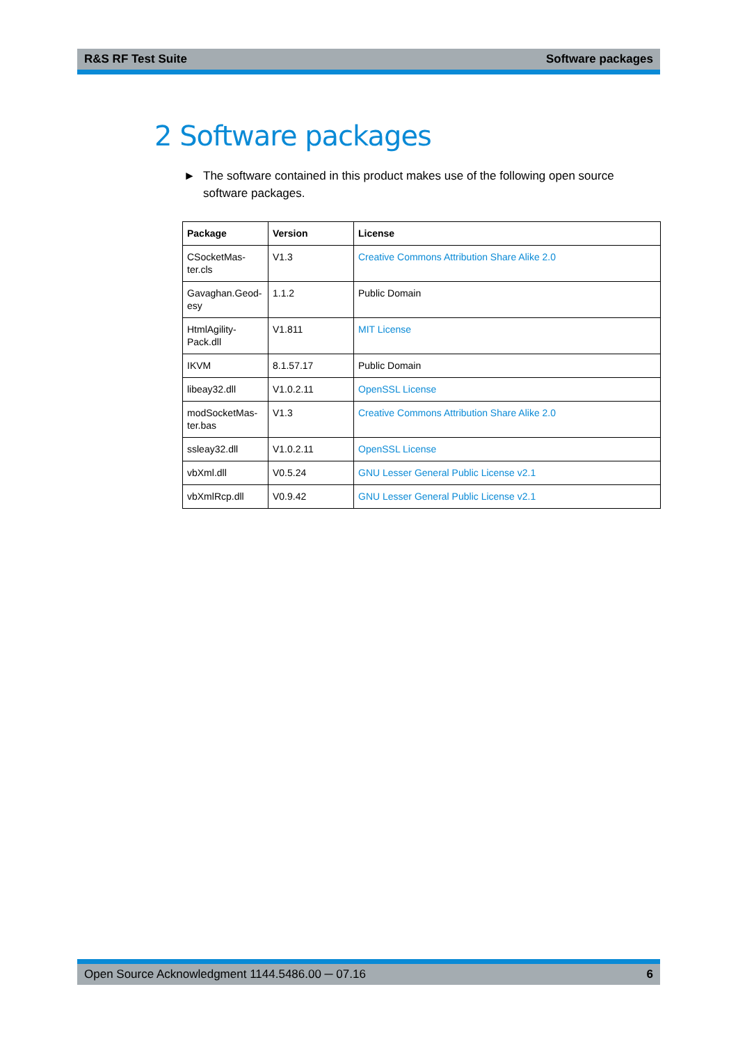R&S RF Test Suite Software packages
2 Software packages
► The software contained in this product makes use of the following open source software packages.
| Package | Version | License |
| --- | --- | --- |
| CSocketMas- ter.cls | V1.3 | Creative Commons Attribution Share Alike 2.0 |
| Gavaghan.Geod- esy | 1.1.2 | Public Domain |
| HtmlAgility- Pack.dll | V1.811 | MIT License |
| IKVM | 8.1.57.17 | Public Domain |
| libeay32.dll | V1.0.2.11 | OpenSSL License |
| modSocketMas- ter.bas | V1.3 | Creative Commons Attribution Share Alike 2.0 |
| ssleay32.dll | V1.0.2.11 | OpenSSL License |
| vbXml.dll | V0.5.24 | GNU Lesser General Public License v2.1 |
| vbXmlRcp.dll | V0.9.42 | GNU Lesser General Public License v2.1 |
Open Source Acknowledgment 1144.5486.00 ─ 07.16 6